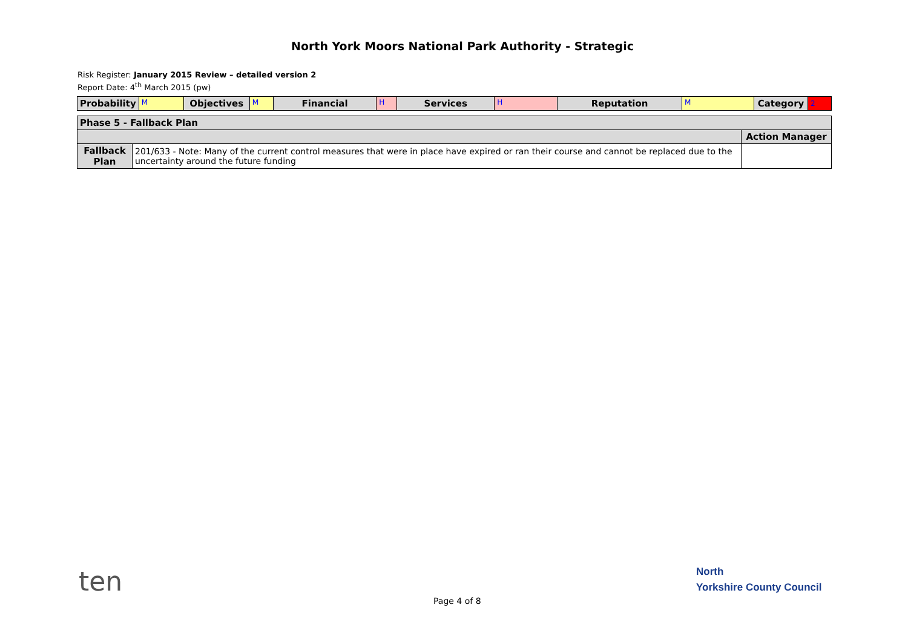North York Moors National Park Authority - Strategic
Risk Register: January 2015 Review – detailed version 2
Report Date: 4<sup>th</sup> March 2015 (pw)
| Probability | M | Objectives | M | Financial | H | Services | H | Reputation | M | Category | 2 |
| Phase 5 - Fallback Plan | | |
| | | Action Manager |
| Fallback Plan | 201/633 - Note: Many of the current control measures that were in place have expired or ran their course and cannot be replaced due to the uncertainty around the future funding | |
ten
Page 4 of 8
North
Yorkshire County Council